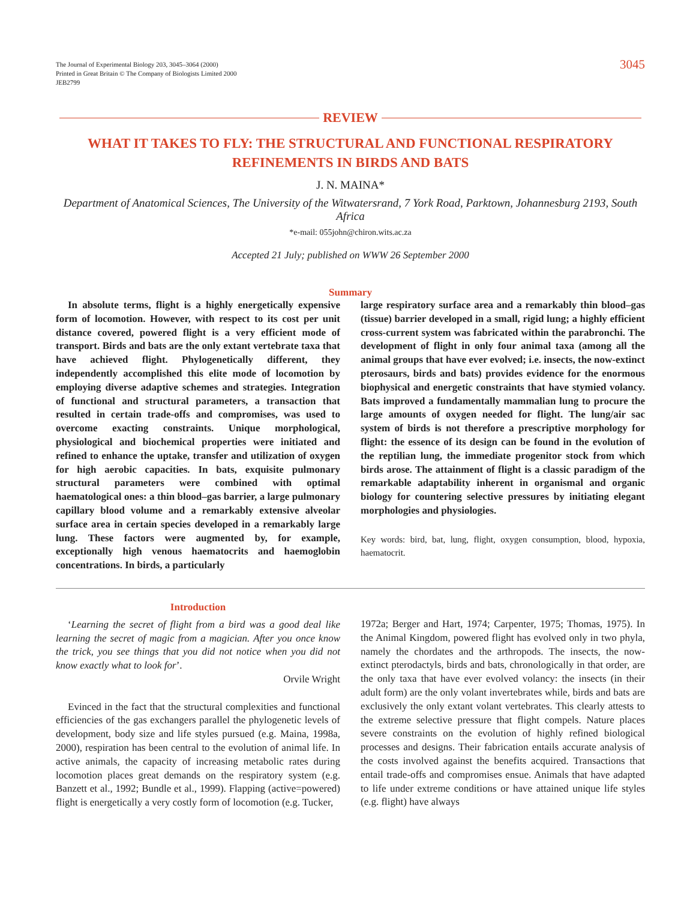The Journal of Experimental Biology 203, 3045–3064 (2000)
Printed in Great Britain © The Company of Biologists Limited 2000
JEB2799
3045
REVIEW
WHAT IT TAKES TO FLY: THE STRUCTURAL AND FUNCTIONAL RESPIRATORY REFINEMENTS IN BIRDS AND BATS
J. N. MAINA*
Department of Anatomical Sciences, The University of the Witwatersrand, 7 York Road, Parktown, Johannesburg 2193, South Africa
*e-mail: 055john@chiron.wits.ac.za
Accepted 21 July; published on WWW 26 September 2000
Summary
In absolute terms, flight is a highly energetically expensive form of locomotion. However, with respect to its cost per unit distance covered, powered flight is a very efficient mode of transport. Birds and bats are the only extant vertebrate taxa that have achieved flight. Phylogenetically different, they independently accomplished this elite mode of locomotion by employing diverse adaptive schemes and strategies. Integration of functional and structural parameters, a transaction that resulted in certain trade-offs and compromises, was used to overcome exacting constraints. Unique morphological, physiological and biochemical properties were initiated and refined to enhance the uptake, transfer and utilization of oxygen for high aerobic capacities. In bats, exquisite pulmonary structural parameters were combined with optimal haematological ones: a thin blood–gas barrier, a large pulmonary capillary blood volume and a remarkably extensive alveolar surface area in certain species developed in a remarkably large lung. These factors were augmented by, for example, exceptionally high venous haematocrits and haemoglobin concentrations. In birds, a particularly
large respiratory surface area and a remarkably thin blood–gas (tissue) barrier developed in a small, rigid lung; a highly efficient cross-current system was fabricated within the parabronchi. The development of flight in only four animal taxa (among all the animal groups that have ever evolved; i.e. insects, the now-extinct pterosaurs, birds and bats) provides evidence for the enormous biophysical and energetic constraints that have stymied volancy. Bats improved a fundamentally mammalian lung to procure the large amounts of oxygen needed for flight. The lung/air sac system of birds is not therefore a prescriptive morphology for flight: the essence of its design can be found in the evolution of the reptilian lung, the immediate progenitor stock from which birds arose. The attainment of flight is a classic paradigm of the remarkable adaptability inherent in organismal and organic biology for countering selective pressures by initiating elegant morphologies and physiologies.
Key words: bird, bat, lung, flight, oxygen consumption, blood, hypoxia, haematocrit.
Introduction
‘Learning the secret of flight from a bird was a good deal like learning the secret of magic from a magician. After you once know the trick, you see things that you did not notice when you did not know exactly what to look for’.
Orvile Wright
Evinced in the fact that the structural complexities and functional efficiencies of the gas exchangers parallel the phylogenetic levels of development, body size and life styles pursued (e.g. Maina, 1998a, 2000), respiration has been central to the evolution of animal life. In active animals, the capacity of increasing metabolic rates during locomotion places great demands on the respiratory system (e.g. Banzett et al., 1992; Bundle et al., 1999). Flapping (active=powered) flight is energetically a very costly form of locomotion (e.g. Tucker,
1972a; Berger and Hart, 1974; Carpenter, 1975; Thomas, 1975). In the Animal Kingdom, powered flight has evolved only in two phyla, namely the chordates and the arthropods. The insects, the now-extinct pterodactyls, birds and bats, chronologically in that order, are the only taxa that have ever evolved volancy: the insects (in their adult form) are the only volant invertebrates while, birds and bats are exclusively the only extant volant vertebrates. This clearly attests to the extreme selective pressure that flight compels. Nature places severe constraints on the evolution of highly refined biological processes and designs. Their fabrication entails accurate analysis of the costs involved against the benefits acquired. Transactions that entail trade-offs and compromises ensue. Animals that have adapted to life under extreme conditions or have attained unique life styles (e.g. flight) have always